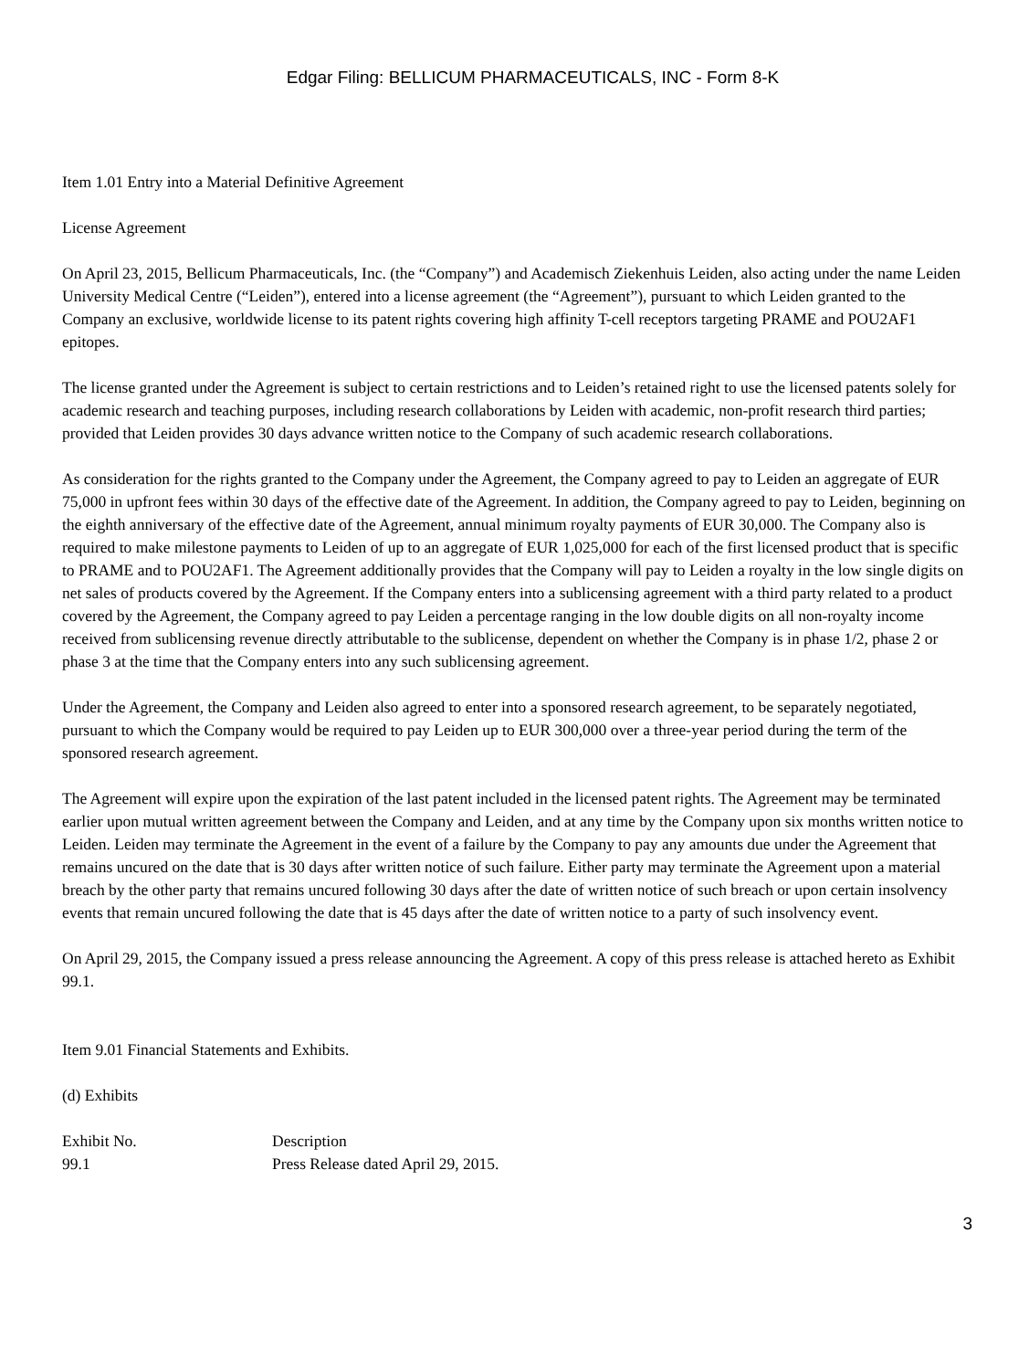Edgar Filing: BELLICUM PHARMACEUTICALS, INC - Form 8-K
Item 1.01 Entry into a Material Definitive Agreement
License Agreement
On April 23, 2015, Bellicum Pharmaceuticals, Inc. (the “Company”) and Academisch Ziekenhuis Leiden, also acting under the name Leiden University Medical Centre (“Leiden”), entered into a license agreement (the “Agreement”), pursuant to which Leiden granted to the Company an exclusive, worldwide license to its patent rights covering high affinity T-cell receptors targeting PRAME and POU2AF1 epitopes.
The license granted under the Agreement is subject to certain restrictions and to Leiden’s retained right to use the licensed patents solely for academic research and teaching purposes, including research collaborations by Leiden with academic, non-profit research third parties; provided that Leiden provides 30 days advance written notice to the Company of such academic research collaborations.
As consideration for the rights granted to the Company under the Agreement, the Company agreed to pay to Leiden an aggregate of EUR 75,000 in upfront fees within 30 days of the effective date of the Agreement. In addition, the Company agreed to pay to Leiden, beginning on the eighth anniversary of the effective date of the Agreement, annual minimum royalty payments of EUR 30,000. The Company also is required to make milestone payments to Leiden of up to an aggregate of EUR 1,025,000 for each of the first licensed product that is specific to PRAME and to POU2AF1. The Agreement additionally provides that the Company will pay to Leiden a royalty in the low single digits on net sales of products covered by the Agreement. If the Company enters into a sublicensing agreement with a third party related to a product covered by the Agreement, the Company agreed to pay Leiden a percentage ranging in the low double digits on all non-royalty income received from sublicensing revenue directly attributable to the sublicense, dependent on whether the Company is in phase 1/2, phase 2 or phase 3 at the time that the Company enters into any such sublicensing agreement.
Under the Agreement, the Company and Leiden also agreed to enter into a sponsored research agreement, to be separately negotiated, pursuant to which the Company would be required to pay Leiden up to EUR 300,000 over a three-year period during the term of the sponsored research agreement.
The Agreement will expire upon the expiration of the last patent included in the licensed patent rights. The Agreement may be terminated earlier upon mutual written agreement between the Company and Leiden, and at any time by the Company upon six months written notice to Leiden. Leiden may terminate the Agreement in the event of a failure by the Company to pay any amounts due under the Agreement that remains uncured on the date that is 30 days after written notice of such failure. Either party may terminate the Agreement upon a material breach by the other party that remains uncured following 30 days after the date of written notice of such breach or upon certain insolvency events that remain uncured following the date that is 45 days after the date of written notice to a party of such insolvency event.
On April 29, 2015, the Company issued a press release announcing the Agreement. A copy of this press release is attached hereto as Exhibit 99.1.
Item 9.01 Financial Statements and Exhibits.
(d) Exhibits
| Exhibit No. | Description |
| 99.1 | Press Release dated April 29, 2015. |
3